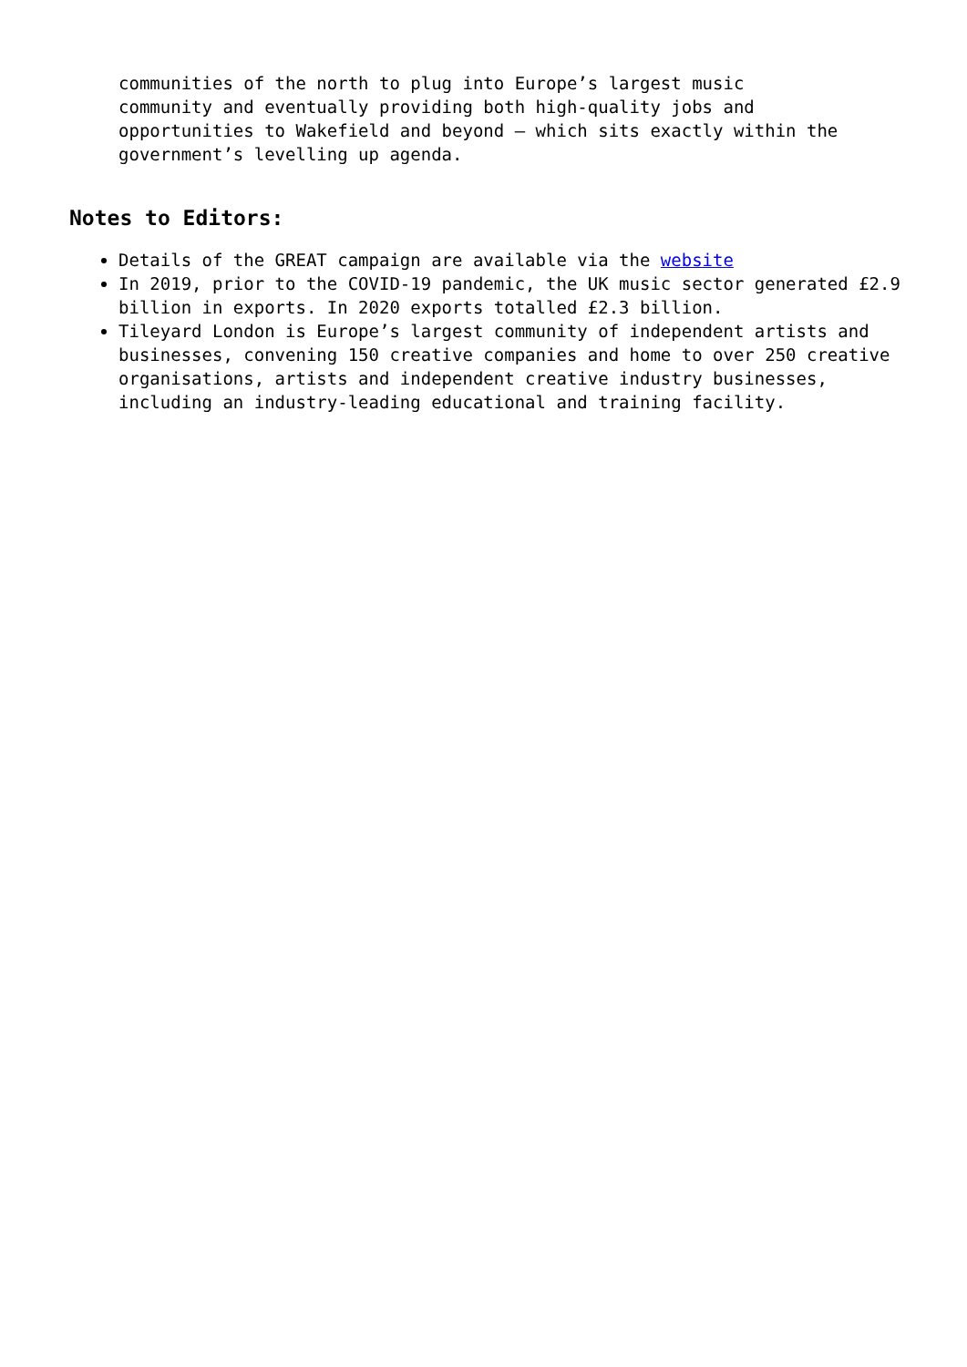communities of the north to plug into Europe’s largest music community and eventually providing both high-quality jobs and opportunities to Wakefield and beyond – which sits exactly within the government’s levelling up agenda.
Notes to Editors:
Details of the GREAT campaign are available via the website
In 2019, prior to the COVID-19 pandemic, the UK music sector generated £2.9 billion in exports. In 2020 exports totalled £2.3 billion.
Tileyard London is Europe’s largest community of independent artists and businesses, convening 150 creative companies and home to over 250 creative organisations, artists and independent creative industry businesses, including an industry-leading educational and training facility.